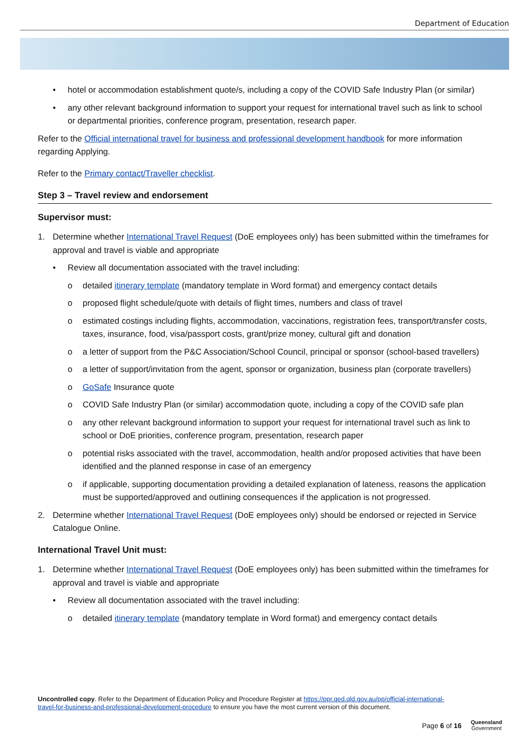Department of Education
• hotel or accommodation establishment quote/s, including a copy of the COVID Safe Industry Plan (or similar)
• any other relevant background information to support your request for international travel such as link to school or departmental priorities, conference program, presentation, research paper.
Refer to the Official international travel for business and professional development handbook for more information regarding Applying.
Refer to the Primary contact/Traveller checklist.
Step 3 – Travel review and endorsement
Supervisor must:
1. Determine whether International Travel Request (DoE employees only) has been submitted within the timeframes for approval and travel is viable and appropriate
• Review all documentation associated with the travel including:
o detailed itinerary template (mandatory template in Word format) and emergency contact details
o proposed flight schedule/quote with details of flight times, numbers and class of travel
o estimated costings including flights, accommodation, vaccinations, registration fees, transport/transfer costs, taxes, insurance, food, visa/passport costs, grant/prize money, cultural gift and donation
o a letter of support from the P&C Association/School Council, principal or sponsor (school-based travellers)
o a letter of support/invitation from the agent, sponsor or organization, business plan (corporate travellers)
o GoSafe Insurance quote
o COVID Safe Industry Plan (or similar) accommodation quote, including a copy of the COVID safe plan
o any other relevant background information to support your request for international travel such as link to school or DoE priorities, conference program, presentation, research paper
o potential risks associated with the travel, accommodation, health and/or proposed activities that have been identified and the planned response in case of an emergency
o if applicable, supporting documentation providing a detailed explanation of lateness, reasons the application must be supported/approved and outlining consequences if the application is not progressed.
2. Determine whether International Travel Request (DoE employees only) should be endorsed or rejected in Service Catalogue Online.
International Travel Unit must:
1. Determine whether International Travel Request (DoE employees only) has been submitted within the timeframes for approval and travel is viable and appropriate
• Review all documentation associated with the travel including:
o detailed itinerary template (mandatory template in Word format) and emergency contact details
Uncontrolled copy. Refer to the Department of Education Policy and Procedure Register at https://ppr.qed.qld.gov.au/pp/official-international-travel-for-business-and-professional-development-procedure to ensure you have the most current version of this document.
Page 6 of 16
Queensland
Government